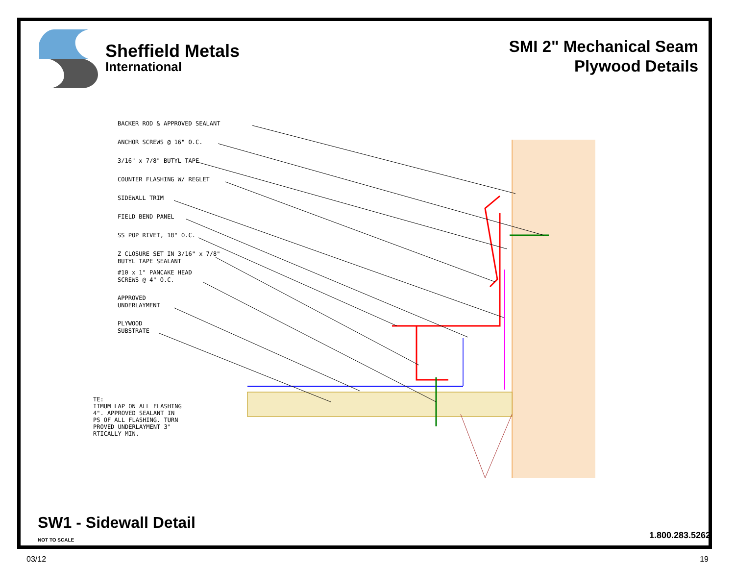Sheffield Metals
International
SMI 2" Mechanical Seam
Plywood Details
BACKER ROD & APPROVED SEALANT
ANCHOR SCREWS @ 16" O.C.
3/16" x 7/8" BUTYL TAPE
COUNTER FLASHING W/ REGLET
SIDEWALL TRIM
FIELD BEND PANEL
SS POP RIVET, 18" O.C.
Z CLOSURE SET IN 3/16" x 7/8"
BUTYL TAPE SEALANT
#10 x 1" PANCAKE HEAD
SCREWS @ 4" O.C.
APPROVED
UNDERLAYMENT
PLYWOOD
SUBSTRATE
TE:
IIMUM LAP ON ALL FLASHING
4". APPROVED SEALANT IN
PS OF ALL FLASHING. TURN
PROVED UNDERLAYMENT 3"
RTICALLY MIN.
SW1 - Sidewall Detail
NOT TO SCALE 1.800.283.5262
03/12 19